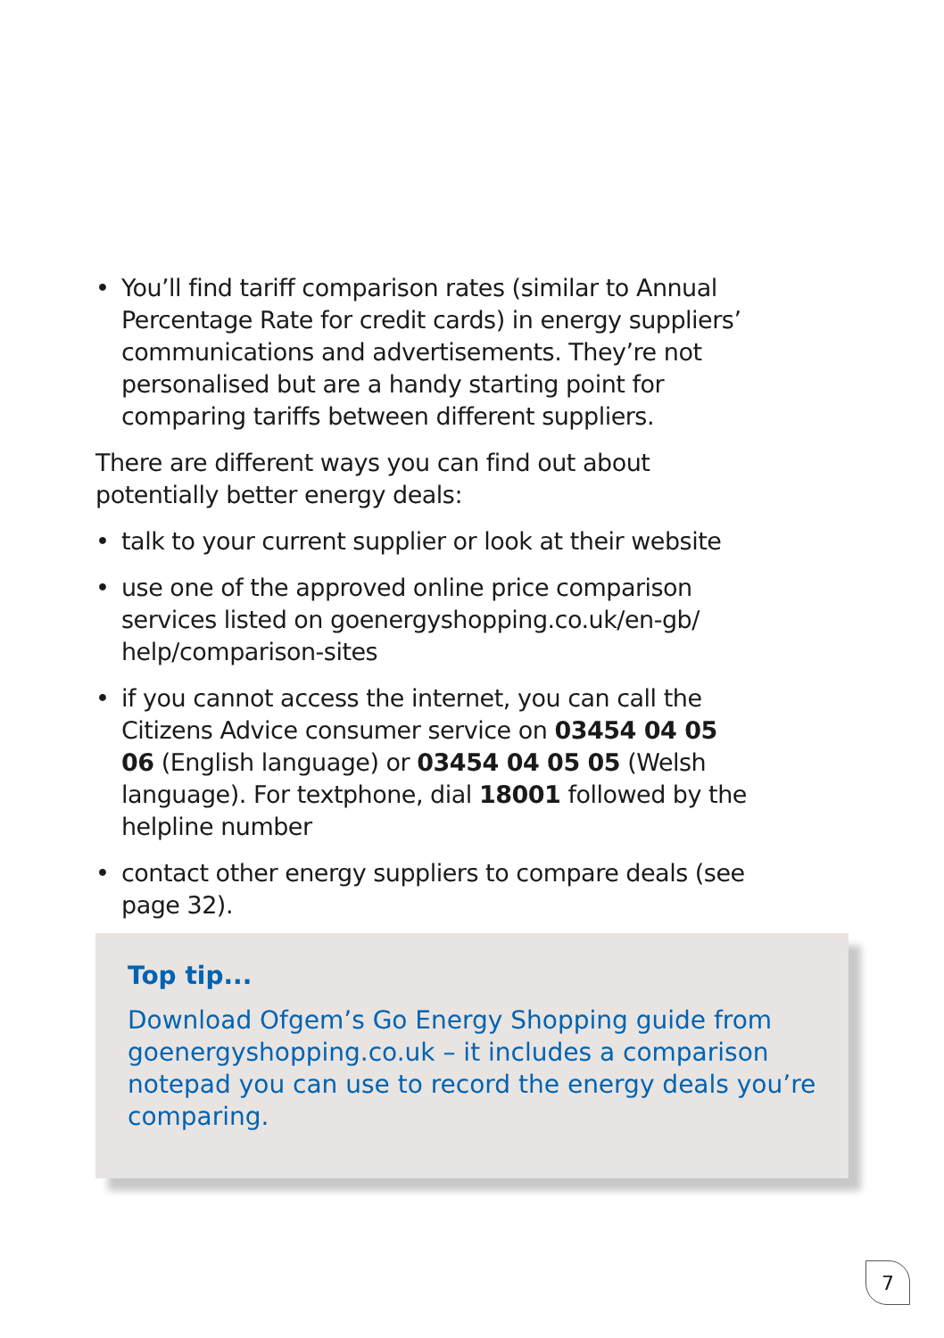• You’ll find tariff comparison rates (similar to Annual Percentage Rate for credit cards) in energy suppliers’ communications and advertisements. They’re not personalised but are a handy starting point for comparing tariffs between different suppliers.
There are different ways you can find out about potentially better energy deals:
• talk to your current supplier or look at their website
• use one of the approved online price comparison services listed on goenergyshopping.co.uk/en-gb/ help/comparison-sites
• if you cannot access the internet, you can call the Citizens Advice consumer service on 03454 04 05 06 (English language) or 03454 04 05 05 (Welsh language). For textphone, dial 18001 followed by the helpline number
• contact other energy suppliers to compare deals (see page 32).
Top tip...
Download Ofgem’s Go Energy Shopping guide from goenergyshopping.co.uk – it includes a comparison notepad you can use to record the energy deals you’re comparing.
7